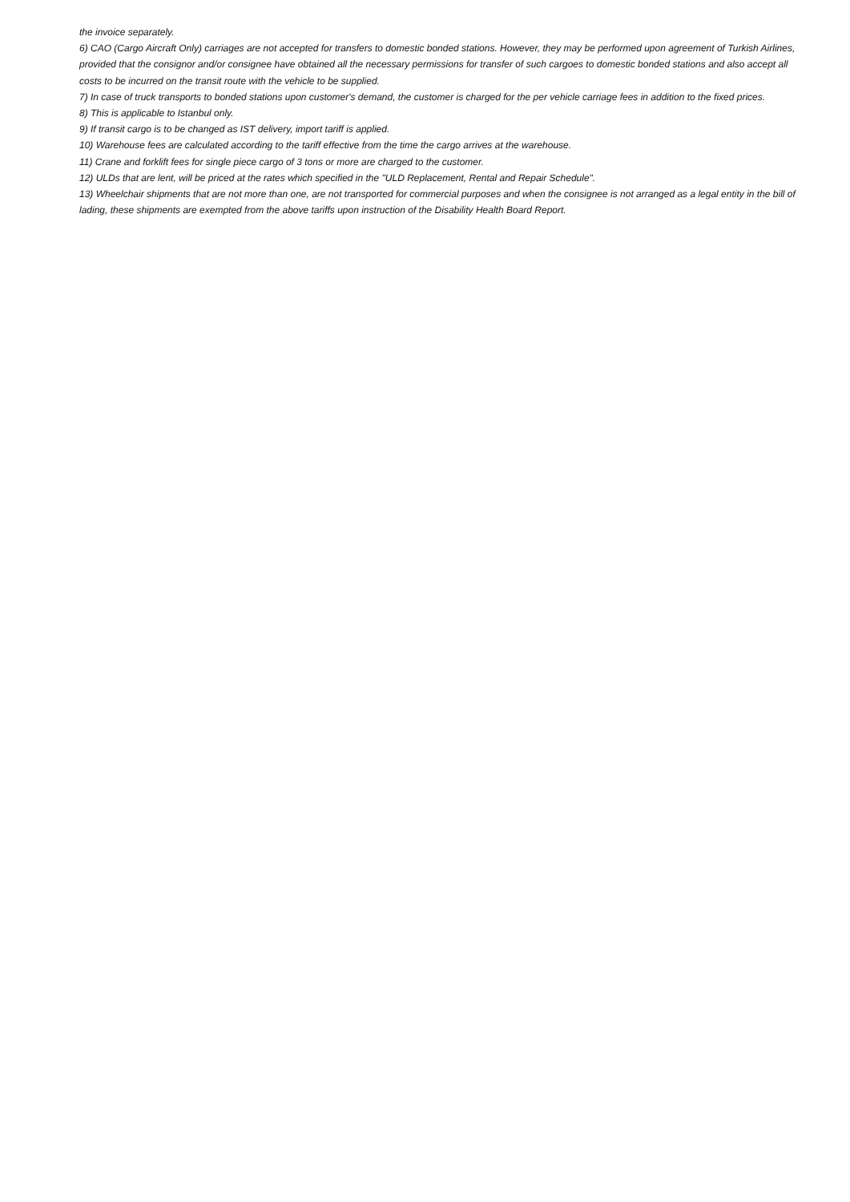the invoice separately.
6) CAO (Cargo Aircraft Only) carriages are not accepted for transfers to domestic bonded stations. However, they may be performed upon agreement of Turkish Airlines, provided that the consignor and/or consignee have obtained all the necessary permissions for transfer of such cargoes to domestic bonded stations and also accept all costs to be incurred on the transit route with the vehicle to be supplied.
7) In case of truck transports to bonded stations upon customer's demand, the customer is charged for the per vehicle carriage fees in addition to the fixed prices.
8) This is applicable to Istanbul only.
9) If transit cargo is to be changed as IST delivery, import tariff is applied.
10) Warehouse fees are calculated according to the tariff effective from the time the cargo arrives at the warehouse.
11) Crane and forklift fees for single piece cargo of 3 tons or more are charged to the customer.
12) ULDs that are lent, will be priced at the rates which specified in the "ULD Replacement, Rental and Repair Schedule".
13) Wheelchair shipments that are not more than one, are not transported for commercial purposes and when the consignee is not arranged as a legal entity in the bill of lading, these shipments are exempted from the above tariffs upon instruction of the Disability Health Board Report.